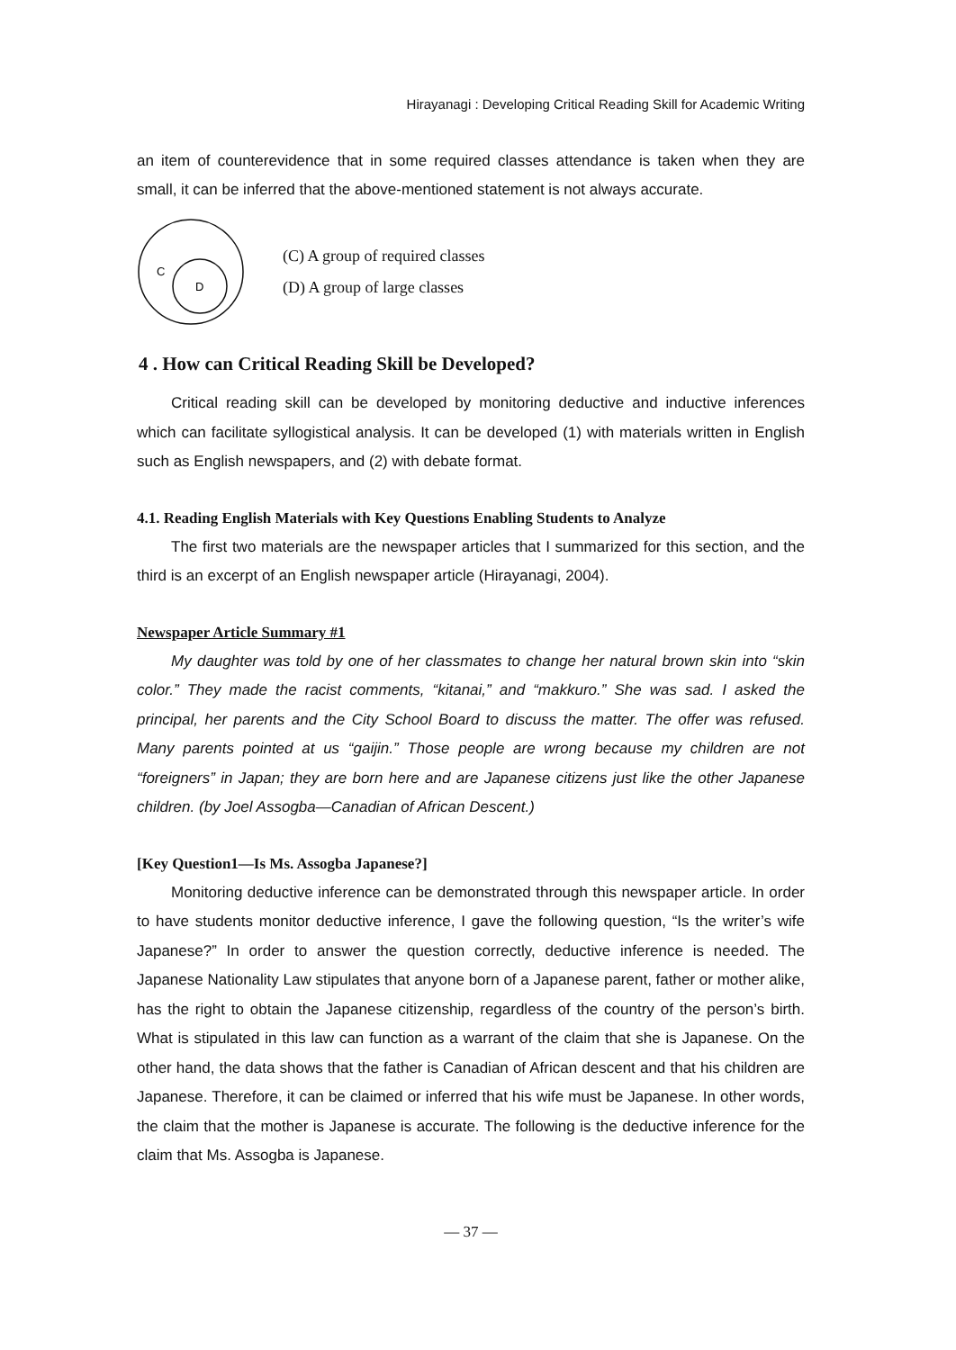Hirayanagi : Developing Critical Reading Skill for Academic Writing
an item of counterevidence that in some required classes attendance is taken when they are small, it can be inferred that the above-mentioned statement is not always accurate.
C
D
(C) A group of required classes
(D) A group of large classes
4 . How can Critical Reading Skill be Developed?
Critical reading skill can be developed by monitoring deductive and inductive inferences which can facilitate syllogistical analysis. It can be developed (1) with materials written in English such as English newspapers, and (2) with debate format.
4.1. Reading English Materials with Key Questions Enabling Students to Analyze
The first two materials are the newspaper articles that I summarized for this section, and the third is an excerpt of an English newspaper article (Hirayanagi, 2004).
Newspaper Article Summary #1
My daughter was told by one of her classmates to change her natural brown skin into “skin color.” They made the racist comments, “kitanai,” and “makkuro.” She was sad. I asked the principal, her parents and the City School Board to discuss the matter. The offer was refused. Many parents pointed at us “gaijin.” Those people are wrong because my children are not “foreigners” in Japan; they are born here and are Japanese citizens just like the other Japanese children. (by Joel Assogba—Canadian of African Descent.)
[Key Question1—Is Ms. Assogba Japanese?]
Monitoring deductive inference can be demonstrated through this newspaper article. In order to have students monitor deductive inference, I gave the following question, “Is the writer’s wife Japanese?” In order to answer the question correctly, deductive inference is needed. The Japanese Nationality Law stipulates that anyone born of a Japanese parent, father or mother alike, has the right to obtain the Japanese citizenship, regardless of the country of the person’s birth. What is stipulated in this law can function as a warrant of the claim that she is Japanese. On the other hand, the data shows that the father is Canadian of African descent and that his children are Japanese. Therefore, it can be claimed or inferred that his wife must be Japanese. In other words, the claim that the mother is Japanese is accurate. The following is the deductive inference for the claim that Ms. Assogba is Japanese.
— 37 —